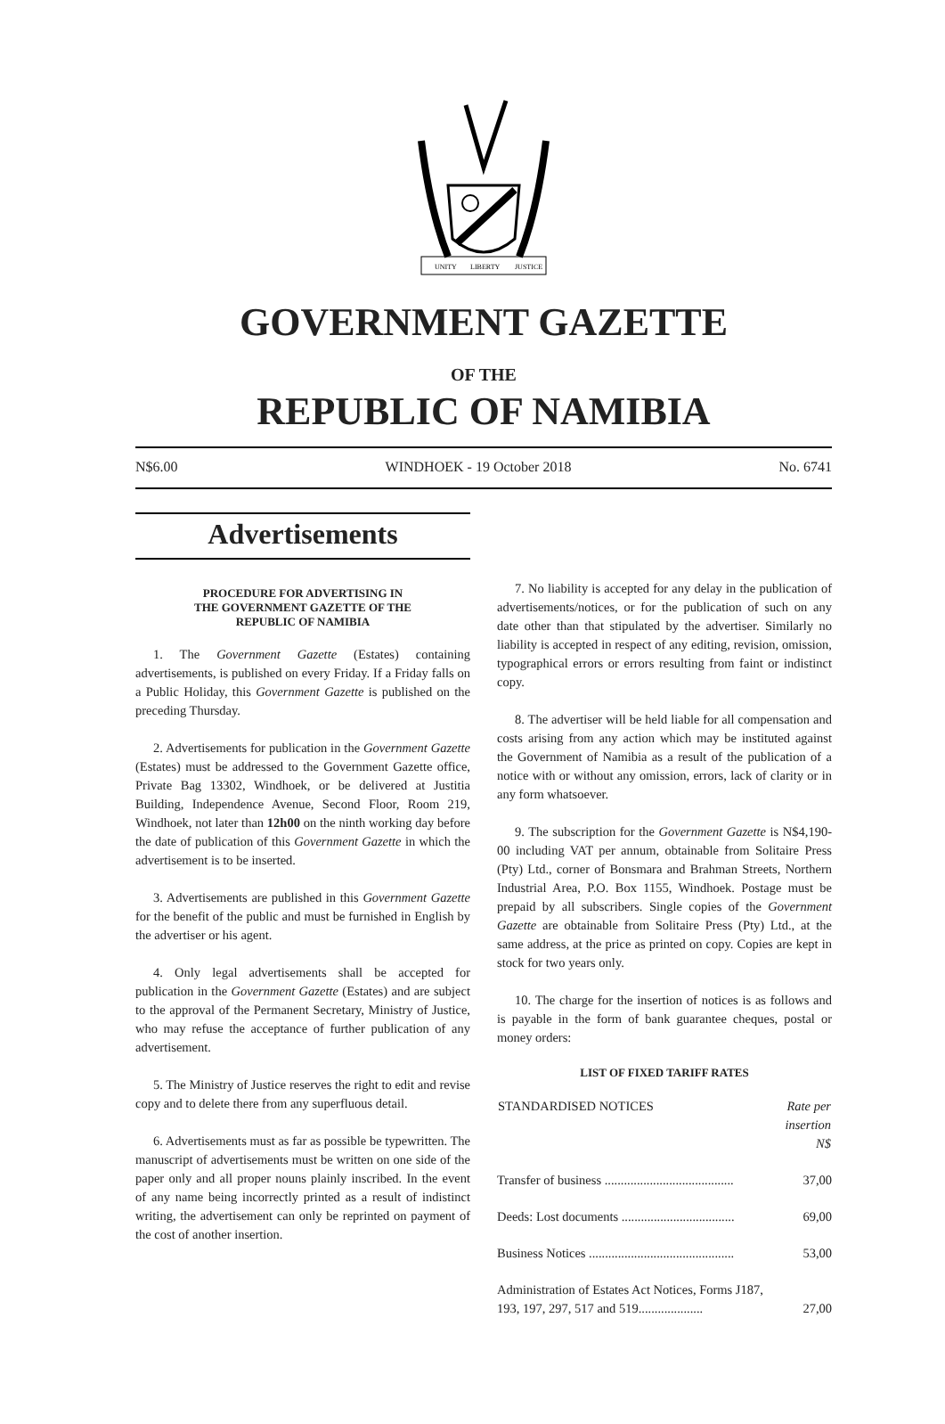UNITY
LIBERTY
JUSTICE
GOVERNMENT GAZETTE
OF THE
REPUBLIC OF NAMIBIA
N$6.00 WINDHOEK - 19 October 2018 No. 6741
Advertisements
PROCEDURE FOR ADVERTISING IN
THE GOVERNMENT GAZETTE OF THE
REPUBLIC OF NAMIBIA
1. The Government Gazette (Estates) containing advertisements, is published on every Friday. If a Friday falls on a Public Holiday, this Government Gazette is published on the preceding Thursday.
2. Advertisements for publication in the Government Gazette (Estates) must be addressed to the Government Gazette office, Private Bag 13302, Windhoek, or be delivered at Justitia Building, Independence Avenue, Second Floor, Room 219, Windhoek, not later than 12h00 on the ninth working day before the date of publication of this Government Gazette in which the advertisement is to be inserted.
3. Advertisements are published in this Government Gazette for the benefit of the public and must be furnished in English by the advertiser or his agent.
4. Only legal advertisements shall be accepted for publication in the Government Gazette (Estates) and are subject to the approval of the Permanent Secretary, Ministry of Justice, who may refuse the acceptance of further publication of any advertisement.
5. The Ministry of Justice reserves the right to edit and revise copy and to delete there from any superfluous detail.
6. Advertisements must as far as possible be typewritten. The manuscript of advertisements must be written on one side of the paper only and all proper nouns plainly inscribed. In the event of any name being incorrectly printed as a result of indistinct writing, the advertisement can only be reprinted on payment of the cost of another insertion.
7. No liability is accepted for any delay in the publication of advertisements/notices, or for the publication of such on any date other than that stipulated by the advertiser. Similarly no liability is accepted in respect of any editing, revision, omission, typographical errors or errors resulting from faint or indistinct copy.
8. The advertiser will be held liable for all compensation and costs arising from any action which may be instituted against the Government of Namibia as a result of the publication of a notice with or without any omission, errors, lack of clarity or in any form whatsoever.
9. The subscription for the Government Gazette is N$4,190-00 including VAT per annum, obtainable from Solitaire Press (Pty) Ltd., corner of Bonsmara and Brahman Streets, Northern Industrial Area, P.O. Box 1155, Windhoek. Postage must be prepaid by all subscribers. Single copies of the Government Gazette are obtainable from Solitaire Press (Pty) Ltd., at the same address, at the price as printed on copy. Copies are kept in stock for two years only.
10. The charge for the insertion of notices is as follows and is payable in the form of bank guarantee cheques, postal or money orders:
LIST OF FIXED TARIFF RATES
| STANDARDISED NOTICES | Rate per insertion N$ |
| --- | --- |
| Transfer of business ........................................ | 37,00 |
| Deeds: Lost documents ................................... | 69,00 |
| Business Notices ............................................. | 53,00 |
| Administration of Estates Act Notices, Forms J187, 193, 197, 297, 517 and 519.................... | 27,00 |